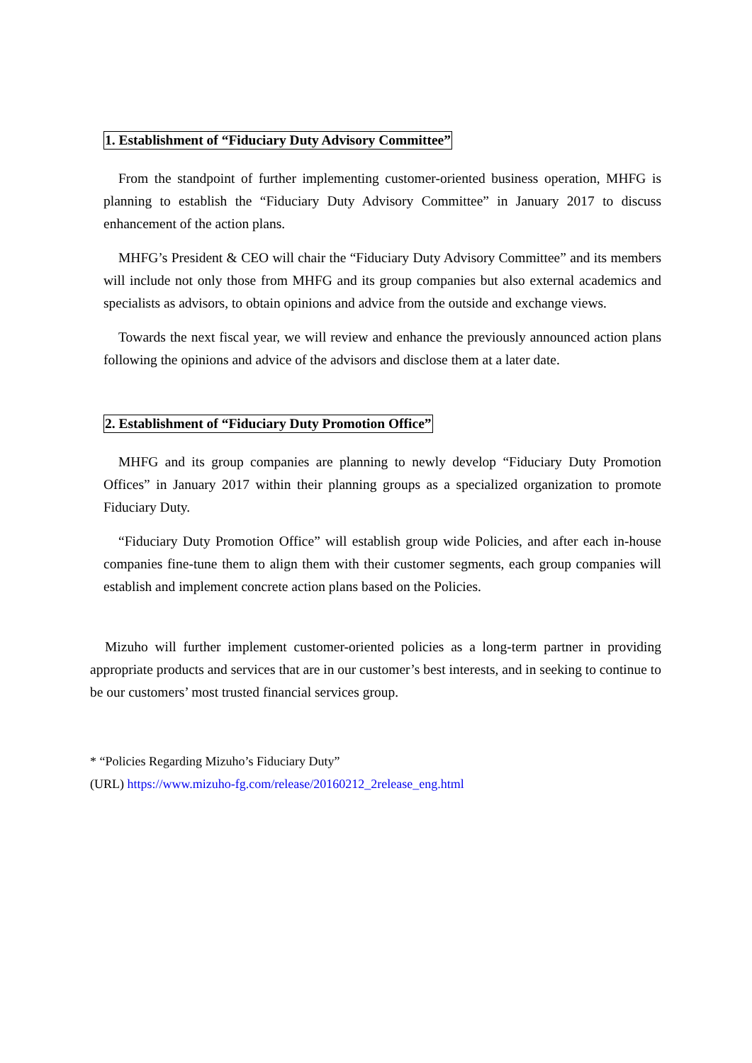1. Establishment of “Fiduciary Duty Advisory Committee”
From the standpoint of further implementing customer-oriented business operation, MHFG is planning to establish the “Fiduciary Duty Advisory Committee” in January 2017 to discuss enhancement of the action plans.
MHFG’s President & CEO will chair the “Fiduciary Duty Advisory Committee” and its members will include not only those from MHFG and its group companies but also external academics and specialists as advisors, to obtain opinions and advice from the outside and exchange views.
Towards the next fiscal year, we will review and enhance the previously announced action plans following the opinions and advice of the advisors and disclose them at a later date.
2. Establishment of “Fiduciary Duty Promotion Office”
MHFG and its group companies are planning to newly develop “Fiduciary Duty Promotion Offices” in January 2017 within their planning groups as a specialized organization to promote Fiduciary Duty.
“Fiduciary Duty Promotion Office” will establish group wide Policies, and after each in-house companies fine-tune them to align them with their customer segments, each group companies will establish and implement concrete action plans based on the Policies.
Mizuho will further implement customer-oriented policies as a long-term partner in providing appropriate products and services that are in our customer’s best interests, and in seeking to continue to be our customers’ most trusted financial services group.
* “Policies Regarding Mizuho’s Fiduciary Duty”
(URL) https://www.mizuho-fg.com/release/20160212_2release_eng.html